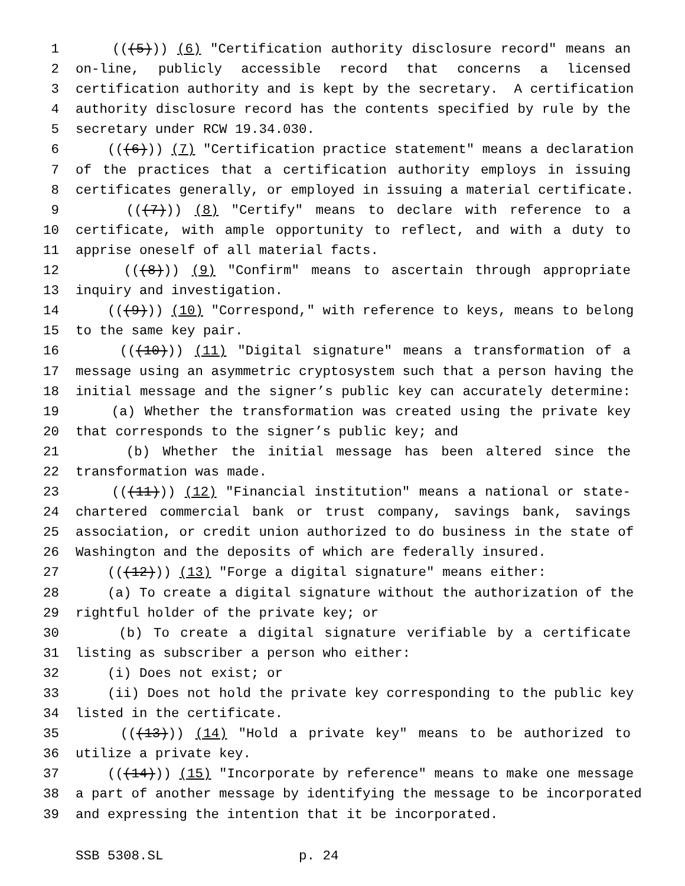1 (((5))) (6) "Certification authority disclosure record" means an
2 on-line, publicly accessible record that concerns a licensed
3 certification authority and is kept by the secretary. A certification
4 authority disclosure record has the contents specified by rule by the
5 secretary under RCW 19.34.030.
6 (((6))) (7) "Certification practice statement" means a declaration
7 of the practices that a certification authority employs in issuing
8 certificates generally, or employed in issuing a material certificate.
9 (((7))) (8) "Certify" means to declare with reference to a
10 certificate, with ample opportunity to reflect, and with a duty to
11 apprise oneself of all material facts.
12 (((8))) (9) "Confirm" means to ascertain through appropriate
13 inquiry and investigation.
14 (((9))) (10) "Correspond," with reference to keys, means to belong
15 to the same key pair.
16 (((10))) (11) "Digital signature" means a transformation of a
17 message using an asymmetric cryptosystem such that a person having the
18 initial message and the signer’s public key can accurately determine:
19 (a) Whether the transformation was created using the private key
20 that corresponds to the signer’s public key; and
21 (b) Whether the initial message has been altered since the
22 transformation was made.
23 (((11))) (12) "Financial institution" means a national or state-
24 chartered commercial bank or trust company, savings bank, savings
25 association, or credit union authorized to do business in the state of
26 Washington and the deposits of which are federally insured.
27 (((12))) (13) "Forge a digital signature" means either:
28 (a) To create a digital signature without the authorization of the
29 rightful holder of the private key; or
30 (b) To create a digital signature verifiable by a certificate
31 listing as subscriber a person who either:
32 (i) Does not exist; or
33 (ii) Does not hold the private key corresponding to the public key
34 listed in the certificate.
35 (((13))) (14) "Hold a private key" means to be authorized to
36 utilize a private key.
37 (((14))) (15) "Incorporate by reference" means to make one message
38 a part of another message by identifying the message to be incorporated
39 and expressing the intention that it be incorporated.
SSB 5308.SL p. 24